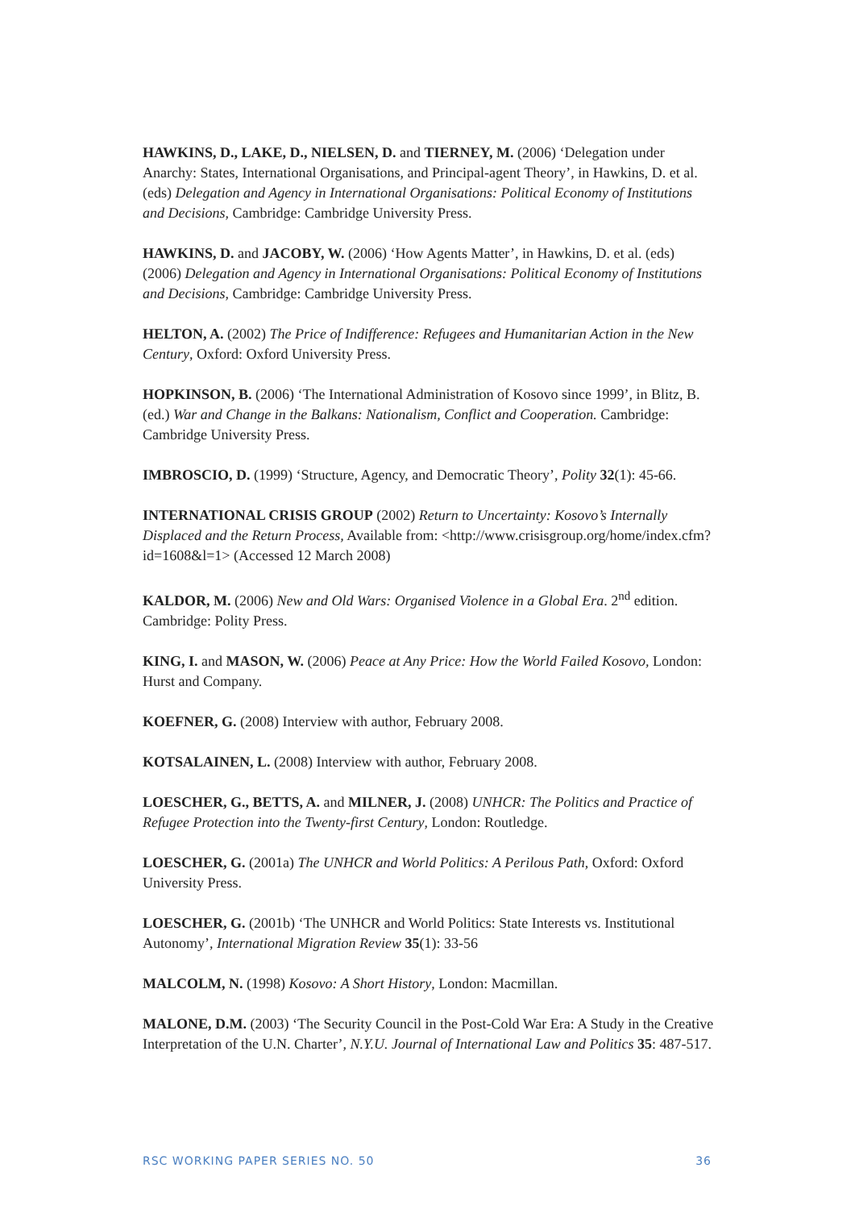HAWKINS, D., LAKE, D., NIELSEN, D. and TIERNEY, M. (2006) ‘Delegation under Anarchy: States, International Organisations, and Principal-agent Theory’, in Hawkins, D. et al. (eds) Delegation and Agency in International Organisations: Political Economy of Institutions and Decisions, Cambridge: Cambridge University Press.
HAWKINS, D. and JACOBY, W. (2006) ‘How Agents Matter’, in Hawkins, D. et al. (eds) (2006) Delegation and Agency in International Organisations: Political Economy of Institutions and Decisions, Cambridge: Cambridge University Press.
HELTON, A. (2002) The Price of Indifference: Refugees and Humanitarian Action in the New Century, Oxford: Oxford University Press.
HOPKINSON, B. (2006) ‘The International Administration of Kosovo since 1999’, in Blitz, B. (ed.) War and Change in the Balkans: Nationalism, Conflict and Cooperation. Cambridge: Cambridge University Press.
IMBROSCIO, D. (1999) ‘Structure, Agency, and Democratic Theory’, Polity 32(1): 45-66.
INTERNATIONAL CRISIS GROUP (2002) Return to Uncertainty: Kosovo’s Internally Displaced and the Return Process, Available from: <http://www.crisisgroup.org/home/index.cfm?id=1608&l=1> (Accessed 12 March 2008)
KALDOR, M. (2006) New and Old Wars: Organised Violence in a Global Era. 2<sup>nd</sup> edition. Cambridge: Polity Press.
KING, I. and MASON, W. (2006) Peace at Any Price: How the World Failed Kosovo, London: Hurst and Company.
KOEFNER, G. (2008) Interview with author, February 2008.
KOTSALAINEN, L. (2008) Interview with author, February 2008.
LOESCHER, G., BETTS, A. and MILNER, J. (2008) UNHCR: The Politics and Practice of Refugee Protection into the Twenty-first Century, London: Routledge.
LOESCHER, G. (2001a) The UNHCR and World Politics: A Perilous Path, Oxford: Oxford University Press.
LOESCHER, G. (2001b) ‘The UNHCR and World Politics: State Interests vs. Institutional Autonomy’, International Migration Review 35(1): 33-56
MALCOLM, N. (1998) Kosovo: A Short History, London: Macmillan.
MALONE, D.M. (2003) ‘The Security Council in the Post-Cold War Era: A Study in the Creative Interpretation of the U.N. Charter’, N.Y.U. Journal of International Law and Politics 35: 487-517.
RSC WORKING PAPER SERIES NO. 50 36